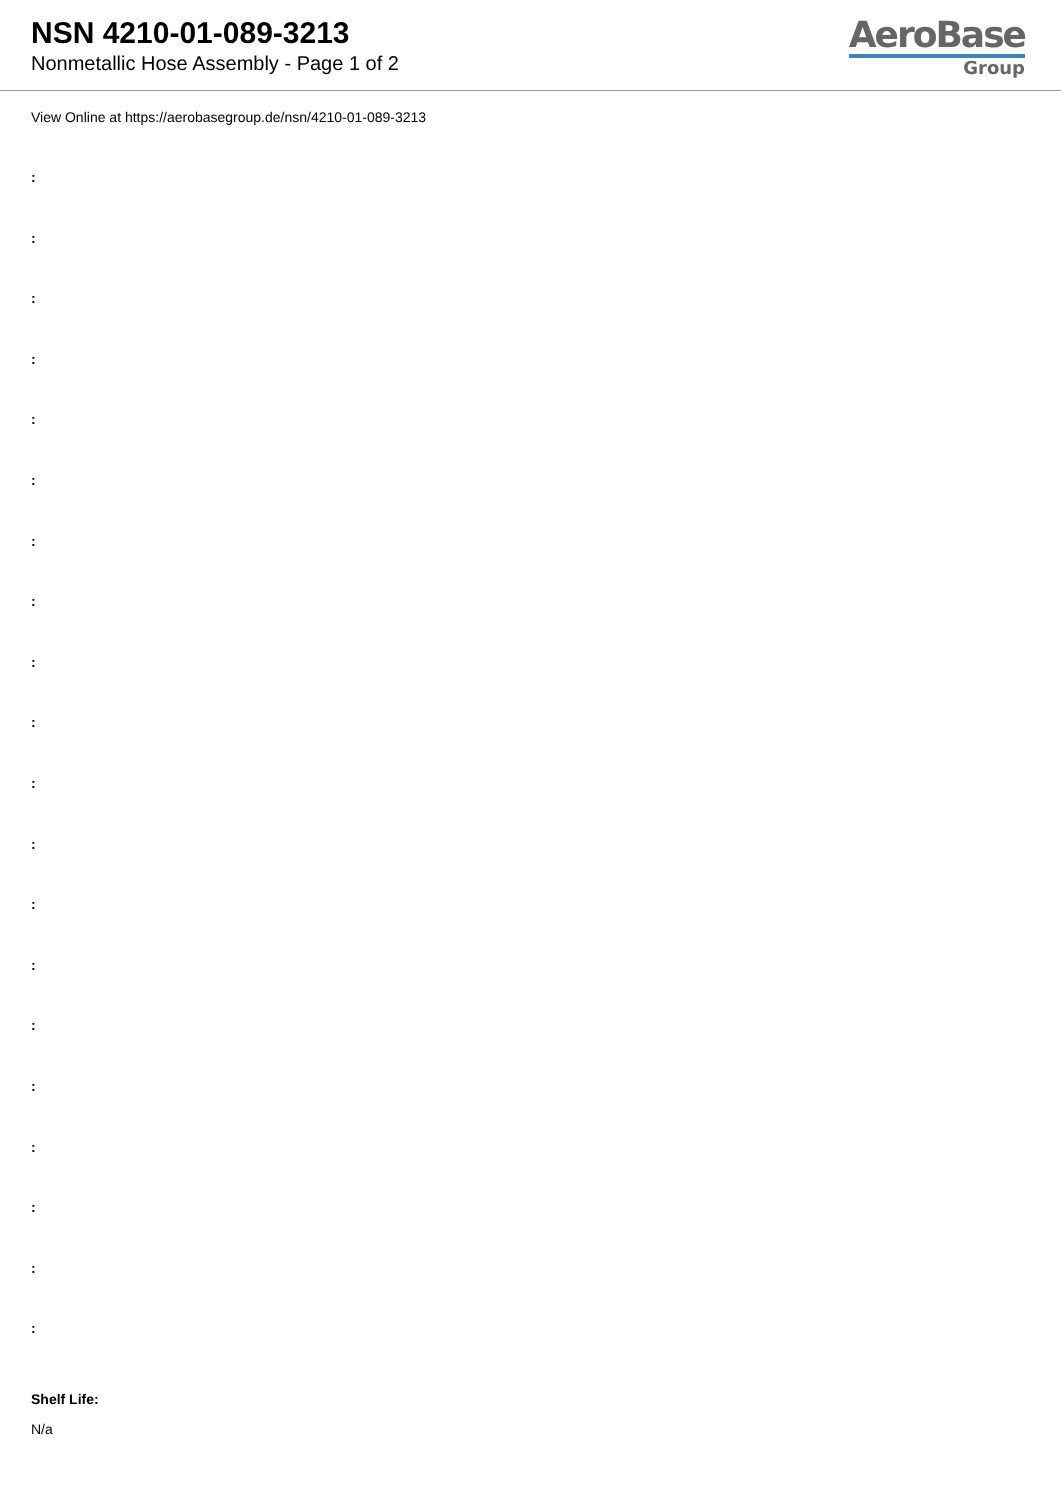NSN 4210-01-089-3213
Nonmetallic Hose Assembly - Page 1 of 2
AeroBase
Group
View Online at https://aerobasegroup.de/nsn/4210-01-089-3213
:
:
:
:
:
:
:
:
:
:
:
:
:
:
:
:
:
:
:
:
Shelf Life:
N/a